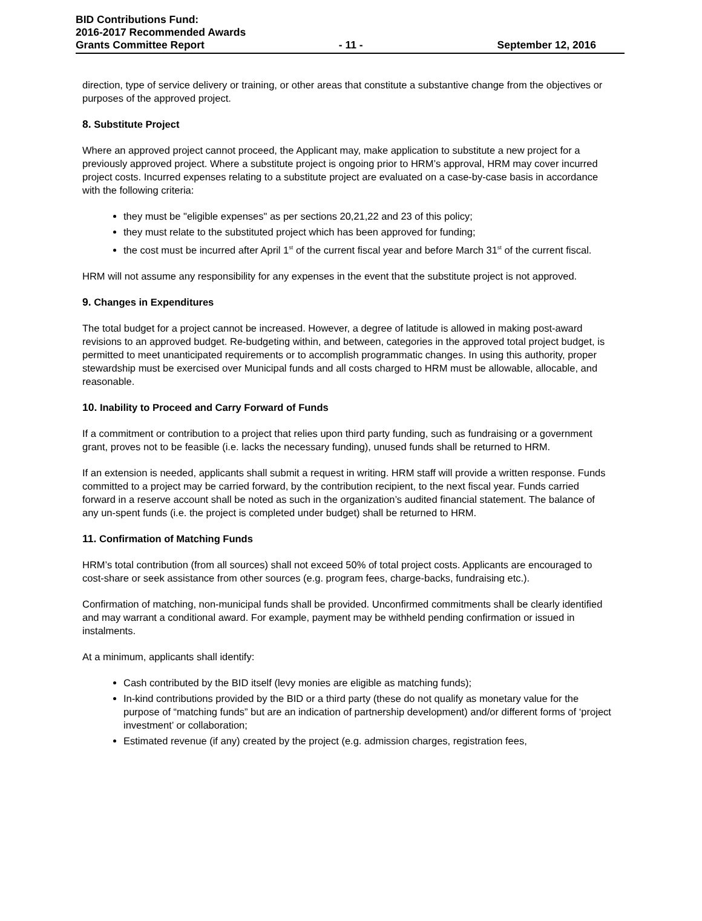BID Contributions Fund:
2016-2017 Recommended Awards
Grants Committee Report - 11 - September 12, 2016
direction, type of service delivery or training, or other areas that constitute a substantive change from the objectives or purposes of the approved project.
8. Substitute Project
Where an approved project cannot proceed, the Applicant may, make application to substitute a new project for a previously approved project. Where a substitute project is ongoing prior to HRM’s approval, HRM may cover incurred project costs. Incurred expenses relating to a substitute project are evaluated on a case-by-case basis in accordance with the following criteria:
they must be "eligible expenses" as per sections 20,21,22 and 23 of this policy;
they must relate to the substituted project which has been approved for funding;
the cost must be incurred after April 1<sup>st</sup> of the current fiscal year and before March 31<sup>st</sup> of the current fiscal.
HRM will not assume any responsibility for any expenses in the event that the substitute project is not approved.
9. Changes in Expenditures
The total budget for a project cannot be increased. However, a degree of latitude is allowed in making post-award revisions to an approved budget. Re-budgeting within, and between, categories in the approved total project budget, is permitted to meet unanticipated requirements or to accomplish programmatic changes. In using this authority, proper stewardship must be exercised over Municipal funds and all costs charged to HRM must be allowable, allocable, and reasonable.
10. Inability to Proceed and Carry Forward of Funds
If a commitment or contribution to a project that relies upon third party funding, such as fundraising or a government grant, proves not to be feasible (i.e. lacks the necessary funding), unused funds shall be returned to HRM.
If an extension is needed, applicants shall submit a request in writing. HRM staff will provide a written response. Funds committed to a project may be carried forward, by the contribution recipient, to the next fiscal year. Funds carried forward in a reserve account shall be noted as such in the organization’s audited financial statement. The balance of any un-spent funds (i.e. the project is completed under budget) shall be returned to HRM.
11. Confirmation of Matching Funds
HRM’s total contribution (from all sources) shall not exceed 50% of total project costs. Applicants are encouraged to cost-share or seek assistance from other sources (e.g. program fees, charge-backs, fundraising etc.).
Confirmation of matching, non-municipal funds shall be provided. Unconfirmed commitments shall be clearly identified and may warrant a conditional award. For example, payment may be withheld pending confirmation or issued in instalments.
At a minimum, applicants shall identify:
Cash contributed by the BID itself (levy monies are eligible as matching funds);
In-kind contributions provided by the BID or a third party (these do not qualify as monetary value for the purpose of “matching funds” but are an indication of partnership development) and/or different forms of ‘project investment’ or collaboration;
Estimated revenue (if any) created by the project (e.g. admission charges, registration fees,